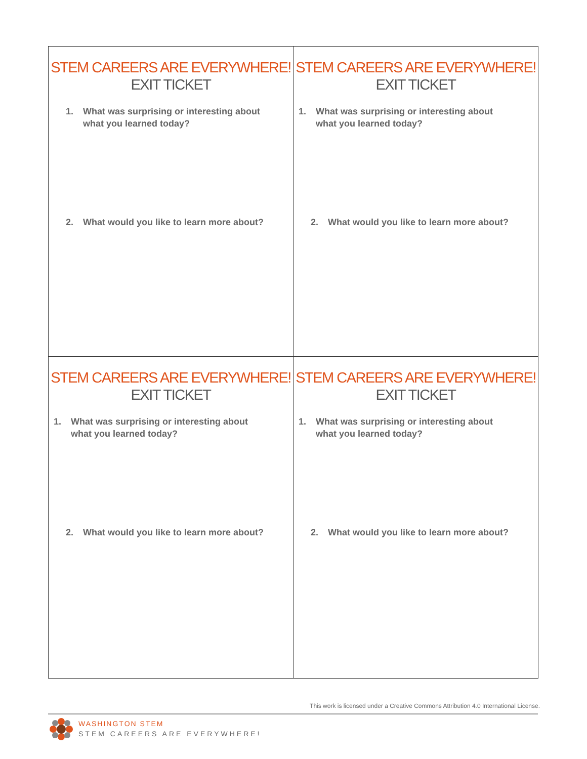| STEM CAREERS ARE EVERYWHERE! EXIT TICKET 1. What was surprising or interesting about what you learned today? 2. What would you like to learn more about? | STEM CAREERS ARE EVERYWHERE! EXIT TICKET 1. What was surprising or interesting about what you learned today? 2. What would you like to learn more about? |
| STEM CAREERS ARE EVERYWHERE! EXIT TICKET 1. What was surprising or interesting about what you learned today? 2. What would you like to learn more about? | STEM CAREERS ARE EVERYWHERE! EXIT TICKET 1. What was surprising or interesting about what you learned today? 2. What would you like to learn more about? |
This work is licensed under a Creative Commons Attribution 4.0 International License.
WASHINGTON STEM
STEM CAREERS ARE EVERYWHERE!